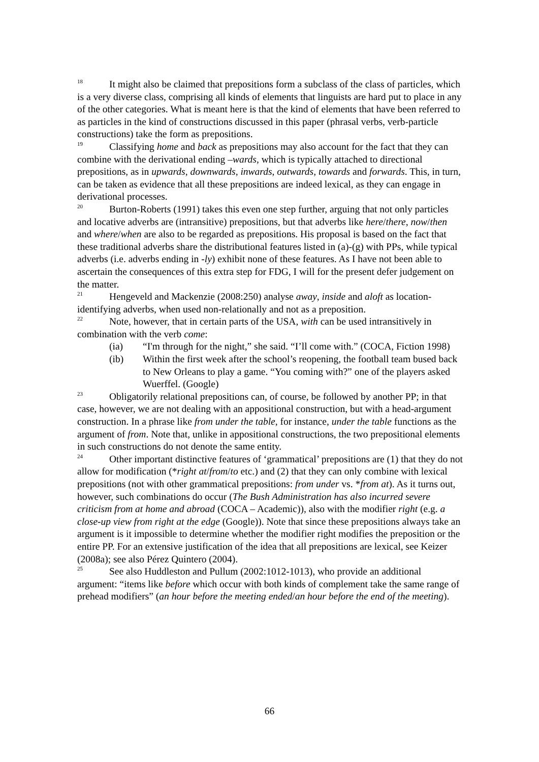<sup>18</sup> It might also be claimed that prepositions form a subclass of the class of particles, which is a very diverse class, comprising all kinds of elements that linguists are hard put to place in any of the other categories. What is meant here is that the kind of elements that have been referred to as particles in the kind of constructions discussed in this paper (phrasal verbs, verb-particle constructions) take the form as prepositions.
<sup>19</sup> Classifying home and back as prepositions may also account for the fact that they can combine with the derivational ending –wards, which is typically attached to directional prepositions, as in upwards, downwards, inwards, outwards, towards and forwards. This, in turn, can be taken as evidence that all these prepositions are indeed lexical, as they can engage in derivational processes.
<sup>20</sup> Burton-Roberts (1991) takes this even one step further, arguing that not only particles and locative adverbs are (intransitive) prepositions, but that adverbs like here/there, now/then and where/when are also to be regarded as prepositions. His proposal is based on the fact that these traditional adverbs share the distributional features listed in (a)-(g) with PPs, while typical adverbs (i.e. adverbs ending in -ly) exhibit none of these features. As I have not been able to ascertain the consequences of this extra step for FDG, I will for the present defer judgement on the matter.
<sup>21</sup> Hengeveld and Mackenzie (2008:250) analyse away, inside and aloft as location-identifying adverbs, when used non-relationally and not as a preposition.
<sup>22</sup> Note, however, that in certain parts of the USA, with can be used intransitively in combination with the verb come:
(ia) “I'm through for the night,” she said. “I’ll come with.” (COCA, Fiction 1998)
(ib) Within the first week after the school’s reopening, the football team bused back to New Orleans to play a game. “You coming with?” one of the players asked Wuerffel. (Google)
<sup>23</sup> Obligatorily relational prepositions can, of course, be followed by another PP; in that case, however, we are not dealing with an appositional construction, but with a head-argument construction. In a phrase like from under the table, for instance, under the table functions as the argument of from. Note that, unlike in appositional constructions, the two prepositional elements in such constructions do not denote the same entity.
<sup>24</sup> Other important distinctive features of ‘grammatical’ prepositions are (1) that they do not allow for modification (*right at/from/to etc.) and (2) that they can only combine with lexical prepositions (not with other grammatical prepositions: from under vs. *from at). As it turns out, however, such combinations do occur (The Bush Administration has also incurred severe criticism from at home and abroad (COCA – Academic)), also with the modifier right (e.g. a close-up view from right at the edge (Google)). Note that since these prepositions always take an argument is it impossible to determine whether the modifier right modifies the preposition or the entire PP. For an extensive justification of the idea that all prepositions are lexical, see Keizer (2008a); see also Pérez Quintero (2004).
<sup>25</sup> See also Huddleston and Pullum (2002:1012-1013), who provide an additional argument: “items like before which occur with both kinds of complement take the same range of prehead modifiers” (an hour before the meeting ended/an hour before the end of the meeting).
66